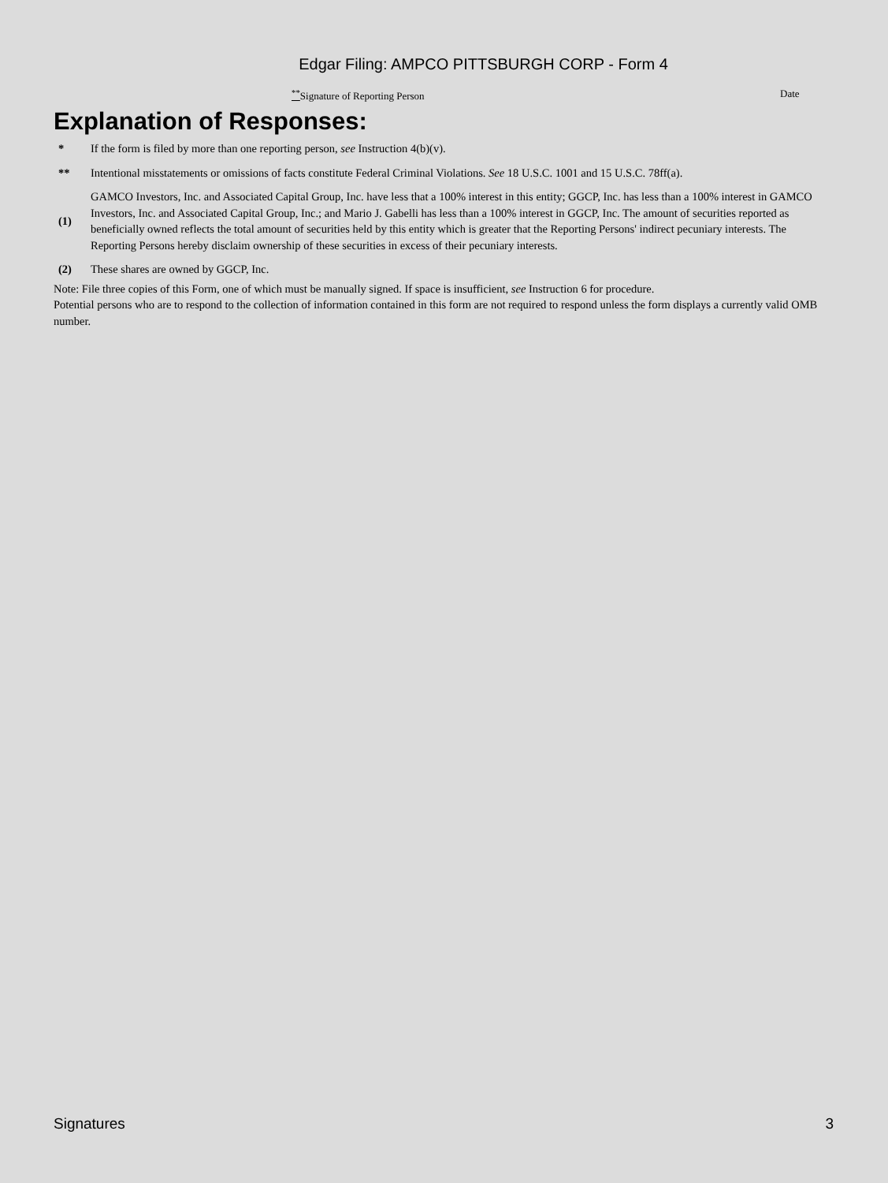Edgar Filing: AMPCO PITTSBURGH CORP - Form 4
<sup>**</sup> Signature of Reporting Person Date
Explanation of Responses:
| * | If the form is filed by more than one reporting person, see Instruction 4(b)(v). |
| ** | Intentional misstatements or omissions of facts constitute Federal Criminal Violations. See 18 U.S.C. 1001 and 15 U.S.C. 78ff(a). |
| (1) | GAMCO Investors, Inc. and Associated Capital Group, Inc. have less that a 100% interest in this entity; GGCP, Inc. has less than a 100% interest in GAMCO Investors, Inc. and Associated Capital Group, Inc.; and Mario J. Gabelli has less than a 100% interest in GGCP, Inc. The amount of securities reported as beneficially owned reflects the total amount of securities held by this entity which is greater that the Reporting Persons' indirect pecuniary interests. The Reporting Persons hereby disclaim ownership of these securities in excess of their pecuniary interests. |
| (2) | These shares are owned by GGCP, Inc. |
Note: File three copies of this Form, one of which must be manually signed. If space is insufficient, see Instruction 6 for procedure.
Potential persons who are to respond to the collection of information contained in this form are not required to respond unless the form displays a currently valid OMB number.
Signatures 3